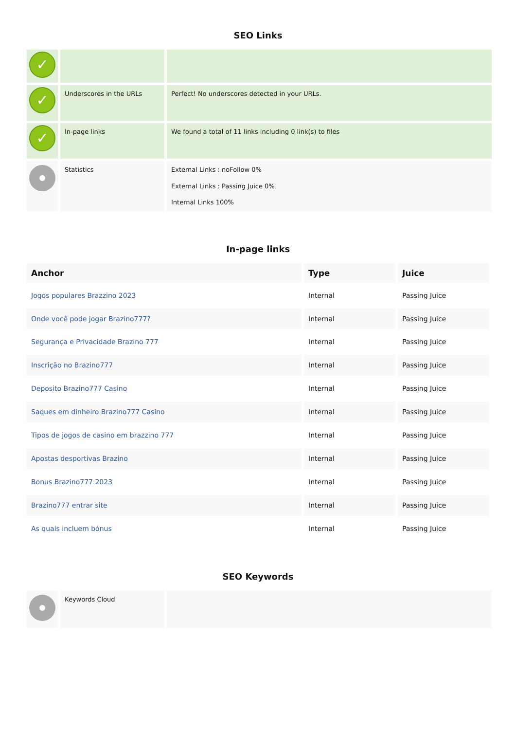SEO Links
| ✓ | | |
| ✓ | Underscores in the URLs | Perfect! No underscores detected in your URLs. |
| ✓ | In-page links | We found a total of 11 links including 0 link(s) to files |
| | Statistics | External Links : noFollow 0% External Links : Passing Juice 0% Internal Links 100% |
In-page links
| Anchor | Type | Juice |
| --- | --- | --- |
| Jogos populares Brazzino 2023 | Internal | Passing Juice |
| Onde você pode jogar Brazino777? | Internal | Passing Juice |
| Segurança e Privacidade Brazino 777 | Internal | Passing Juice |
| Inscrição no Brazino777 | Internal | Passing Juice |
| Deposito Brazino777 Casino | Internal | Passing Juice |
| Saques em dinheiro Brazino777 Casino | Internal | Passing Juice |
| Tipos de jogos de casino em brazzino 777 | Internal | Passing Juice |
| Apostas desportivas Brazino | Internal | Passing Juice |
| Bonus Brazino777 2023 | Internal | Passing Juice |
| Brazino777 entrar site | Internal | Passing Juice |
| As quais incluem bónus | Internal | Passing Juice |
SEO Keywords
| | Keywords Cloud | |